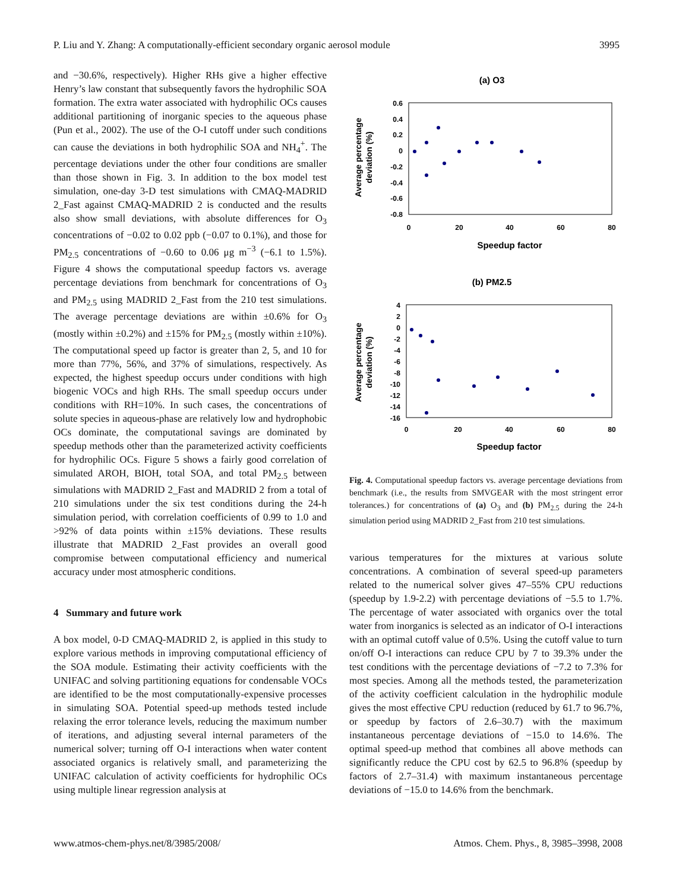P. Liu and Y. Zhang: A computationally-efficient secondary organic aerosol module 3995
and −30.6%, respectively). Higher RHs give a higher effective Henry’s law constant that subsequently favors the hydrophilic SOA formation. The extra water associated with hydrophilic OCs causes additional partitioning of inorganic species to the aqueous phase (Pun et al., 2002). The use of the O-I cutoff under such conditions can cause the deviations in both hydrophilic SOA and NH<sub>4</sub><sup>+</sup>. The percentage deviations under the other four conditions are smaller than those shown in Fig. 3. In addition to the box model test simulation, one-day 3-D test simulations with CMAQ-MADRID 2_Fast against CMAQ-MADRID 2 is conducted and the results also show small deviations, with absolute differences for O<sub>3</sub> concentrations of −0.02 to 0.02 ppb (−0.07 to 0.1%), and those for PM<sub>2.5</sub> concentrations of −0.60 to 0.06 μg m<sup>−3</sup> (−6.1 to 1.5%). Figure 4 shows the computational speedup factors vs. average percentage deviations from benchmark for concentrations of O<sub>3</sub> and PM<sub>2.5</sub> using MADRID 2_Fast from the 210 test simulations. The average percentage deviations are within ±0.6% for O<sub>3</sub> (mostly within ±0.2%) and ±15% for PM<sub>2.5</sub> (mostly within ±10%). The computational speed up factor is greater than 2, 5, and 10 for more than 77%, 56%, and 37% of simulations, respectively. As expected, the highest speedup occurs under conditions with high biogenic VOCs and high RHs. The small speedup occurs under conditions with RH=10%. In such cases, the concentrations of solute species in aqueous-phase are relatively low and hydrophobic OCs dominate, the computational savings are dominated by speedup methods other than the parameterized activity coefficients for hydrophilic OCs. Figure 5 shows a fairly good correlation of simulated AROH, BIOH, total SOA, and total PM<sub>2.5</sub> between simulations with MADRID 2_Fast and MADRID 2 from a total of 210 simulations under the six test conditions during the 24-h simulation period, with correlation coefficients of 0.99 to 1.0 and >92% of data points within ±15% deviations. These results illustrate that MADRID 2_Fast provides an overall good compromise between computational efficiency and numerical accuracy under most atmospheric conditions.
4 Summary and future work
A box model, 0-D CMAQ-MADRID 2, is applied in this study to explore various methods in improving computational efficiency of the SOA module. Estimating their activity coefficients with the UNIFAC and solving partitioning equations for condensable VOCs are identified to be the most computationally-expensive processes in simulating SOA. Potential speed-up methods tested include relaxing the error tolerance levels, reducing the maximum number of iterations, and adjusting several internal parameters of the numerical solver; turning off O-I interactions when water content associated organics is relatively small, and parameterizing the UNIFAC calculation of activity coefficients for hydrophilic OCs using multiple linear regression analysis at
(a) O3
0.6
0.4
0.2
0
-0.2
-0.4
-0.6
-0.8
0
20
40
60
80
Speedup factor
Average percentage
deviation (%)
(b) PM2.5
4
2
0
-2
-4
-6
-8
-10
-12
-14
-16
0
20
40
60
80
Speedup factor
Average percentage
deviation (%)
Fig. 4. Computational speedup factors vs. average percentage deviations from benchmark (i.e., the results from SMVGEAR with the most stringent error tolerances.) for concentrations of (a) O<sub>3</sub> and (b) PM<sub>2.5</sub> during the 24-h simulation period using MADRID 2_Fast from 210 test simulations.
various temperatures for the mixtures at various solute concentrations. A combination of several speed-up parameters related to the numerical solver gives 47–55% CPU reductions (speedup by 1.9-2.2) with percentage deviations of −5.5 to 1.7%. The percentage of water associated with organics over the total water from inorganics is selected as an indicator of O-I interactions with an optimal cutoff value of 0.5%. Using the cutoff value to turn on/off O-I interactions can reduce CPU by 7 to 39.3% under the test conditions with the percentage deviations of −7.2 to 7.3% for most species. Among all the methods tested, the parameterization of the activity coefficient calculation in the hydrophilic module gives the most effective CPU reduction (reduced by 61.7 to 96.7%, or speedup by factors of 2.6–30.7) with the maximum instantaneous percentage deviations of −15.0 to 14.6%. The optimal speed-up method that combines all above methods can significantly reduce the CPU cost by 62.5 to 96.8% (speedup by factors of 2.7–31.4) with maximum instantaneous percentage deviations of −15.0 to 14.6% from the benchmark.
www.atmos-chem-phys.net/8/3985/2008/ Atmos. Chem. Phys., 8, 3985–3998, 2008